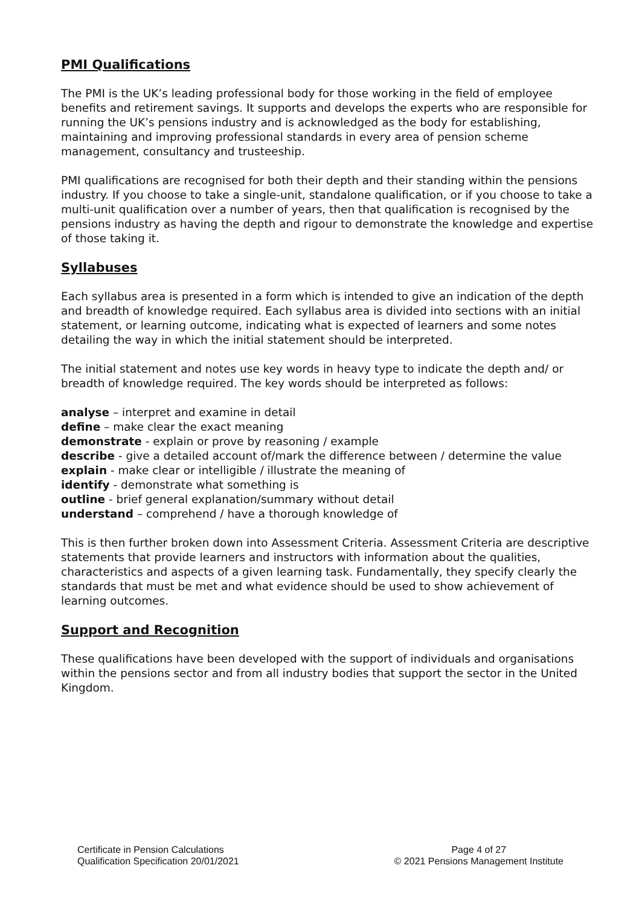PMI Qualifications
The PMI is the UK’s leading professional body for those working in the field of employee benefits and retirement savings. It supports and develops the experts who are responsible for running the UK’s pensions industry and is acknowledged as the body for establishing, maintaining and improving professional standards in every area of pension scheme management, consultancy and trusteeship.
PMI qualifications are recognised for both their depth and their standing within the pensions industry. If you choose to take a single-unit, standalone qualification, or if you choose to take a multi-unit qualification over a number of years, then that qualification is recognised by the pensions industry as having the depth and rigour to demonstrate the knowledge and expertise of those taking it.
Syllabuses
Each syllabus area is presented in a form which is intended to give an indication of the depth and breadth of knowledge required. Each syllabus area is divided into sections with an initial statement, or learning outcome, indicating what is expected of learners and some notes detailing the way in which the initial statement should be interpreted.
The initial statement and notes use key words in heavy type to indicate the depth and/ or breadth of knowledge required. The key words should be interpreted as follows:
analyse – interpret and examine in detail
define – make clear the exact meaning
demonstrate - explain or prove by reasoning / example
describe - give a detailed account of/mark the difference between / determine the value
explain - make clear or intelligible / illustrate the meaning of
identify - demonstrate what something is
outline - brief general explanation/summary without detail
understand – comprehend / have a thorough knowledge of
This is then further broken down into Assessment Criteria. Assessment Criteria are descriptive statements that provide learners and instructors with information about the qualities, characteristics and aspects of a given learning task. Fundamentally, they specify clearly the standards that must be met and what evidence should be used to show achievement of learning outcomes.
Support and Recognition
These qualifications have been developed with the support of individuals and organisations within the pensions sector and from all industry bodies that support the sector in the United Kingdom.
Certificate in Pension Calculations
Qualification Specification 20/01/2021
Page 4 of 27
© 2021 Pensions Management Institute